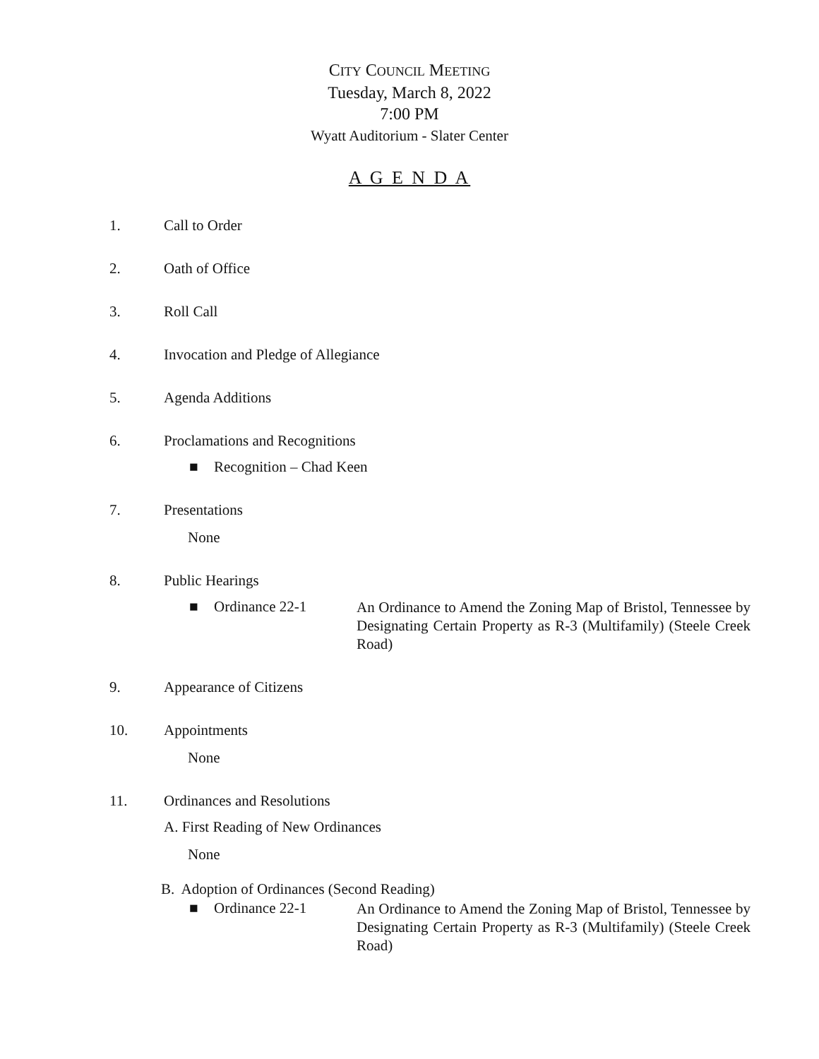CITY COUNCIL MEETING
Tuesday, March 8, 2022
7:00 PM
Wyatt Auditorium - Slater Center
A G E N D A
1. Call to Order
2. Oath of Office
3. Roll Call
4. Invocation and Pledge of Allegiance
5. Agenda Additions
6. Proclamations and Recognitions
■ Recognition – Chad Keen
7. Presentations
None
8. Public Hearings
■ Ordinance 22-1 An Ordinance to Amend the Zoning Map of Bristol, Tennessee by Designating Certain Property as R-3 (Multifamily) (Steele Creek Road)
9. Appearance of Citizens
10. Appointments
None
11. Ordinances and Resolutions
A. First Reading of New Ordinances
None
B. Adoption of Ordinances (Second Reading)
■ Ordinance 22-1 An Ordinance to Amend the Zoning Map of Bristol, Tennessee by Designating Certain Property as R-3 (Multifamily) (Steele Creek Road)